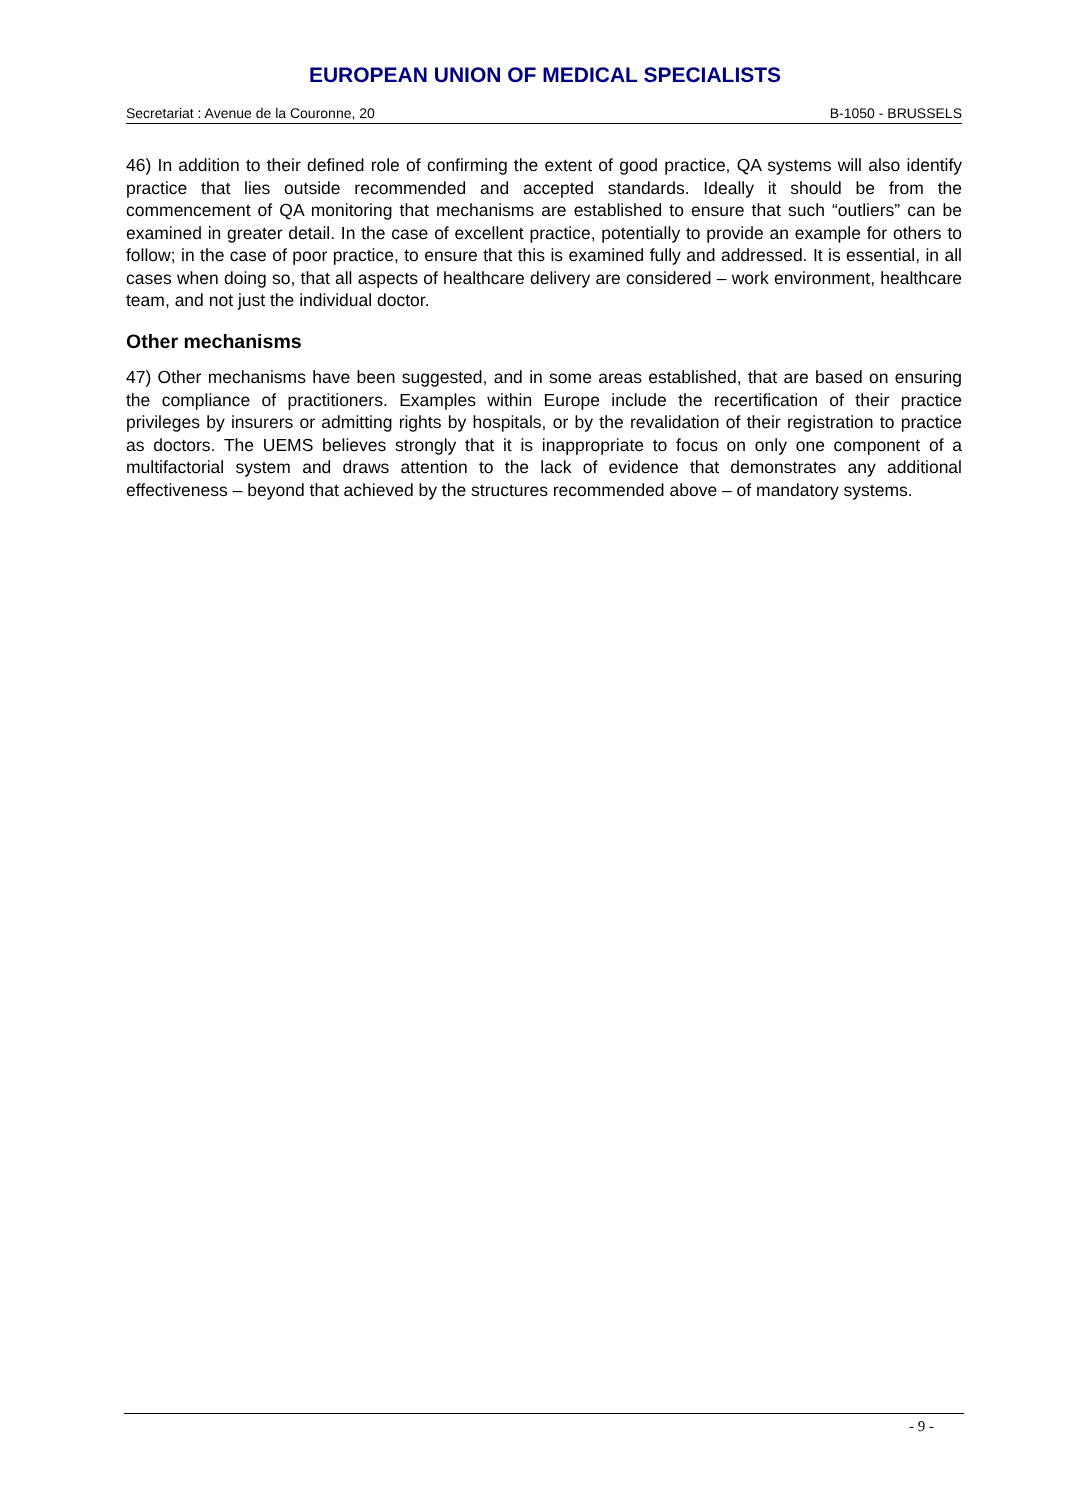EUROPEAN UNION OF MEDICAL SPECIALISTS
Secretariat : Avenue de la Couronne, 20 B-1050 - BRUSSELS
46) In addition to their defined role of confirming the extent of good practice, QA systems will also identify practice that lies outside recommended and accepted standards. Ideally it should be from the commencement of QA monitoring that mechanisms are established to ensure that such “outliers” can be examined in greater detail. In the case of excellent practice, potentially to provide an example for others to follow; in the case of poor practice, to ensure that this is examined fully and addressed. It is essential, in all cases when doing so, that all aspects of healthcare delivery are considered – work environment, healthcare team, and not just the individual doctor.
Other mechanisms
47) Other mechanisms have been suggested, and in some areas established, that are based on ensuring the compliance of practitioners. Examples within Europe include the recertification of their practice privileges by insurers or admitting rights by hospitals, or by the revalidation of their registration to practice as doctors. The UEMS believes strongly that it is inappropriate to focus on only one component of a multifactorial system and draws attention to the lack of evidence that demonstrates any additional effectiveness – beyond that achieved by the structures recommended above – of mandatory systems.
- 9 -